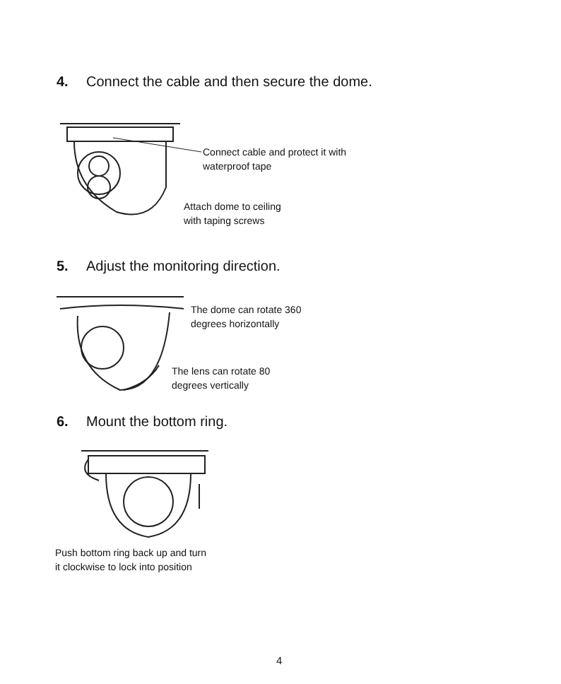4. Connect the cable and then secure the dome.
Connect cable and protect it with
waterproof tape
Attach dome to ceiling
with taping screws
5. Adjust the monitoring direction.
The dome can rotate 360
degrees horizontally
The lens can rotate 80
degrees vertically
6. Mount the bottom ring.
Push bottom ring back up and turn
it clockwise to lock into position
4